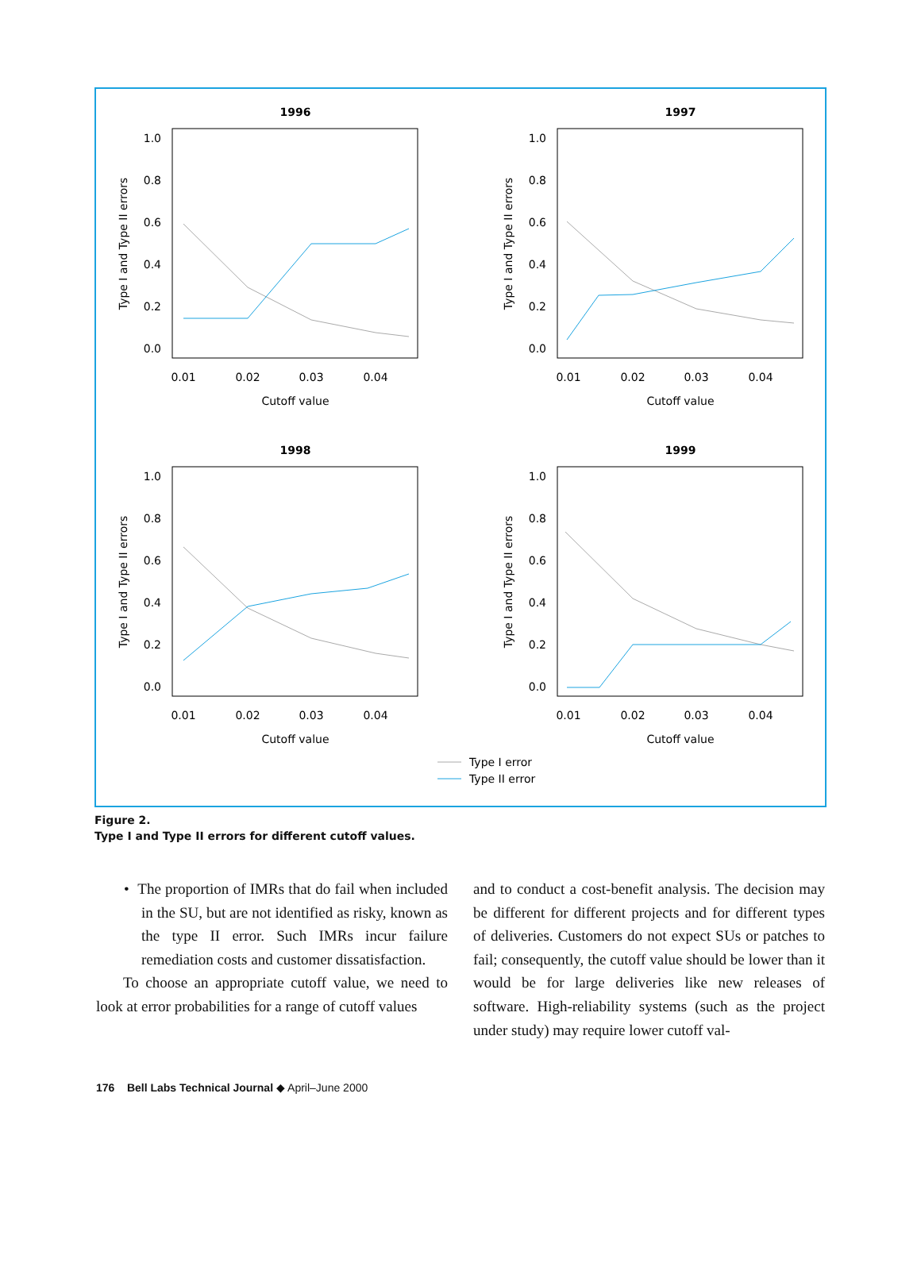1996
1.0
0.8
0.6
0.4
0.2
0.0
0.01
0.02
0.03
0.04
Cutoff value
Type I and Type II errors
1997
1.0
0.8
0.6
0.4
0.2
0.0
0.01
0.02
0.03
0.04
Cutoff value
Type I and Type II errors
1998
1.0
0.8
0.6
0.4
0.2
0.0
0.01
0.02
0.03
0.04
Cutoff value
Type I and Type II errors
1999
1.0
0.8
0.6
0.4
0.2
0.0
0.01
0.02
0.03
0.04
Cutoff value
Type I and Type II errors
Type I error
Type II error
Figure 2.
Type I and Type II errors for different cutoff values.
• The proportion of IMRs that do fail when included in the SU, but are not identified as risky, known as the type II error. Such IMRs incur failure remediation costs and customer dissatisfaction.
To choose an appropriate cutoff value, we need to look at error probabilities for a range of cutoff values
and to conduct a cost-benefit analysis. The decision may be different for different projects and for different types of deliveries. Customers do not expect SUs or patches to fail; consequently, the cutoff value should be lower than it would be for large deliveries like new releases of software. High-reliability systems (such as the project under study) may require lower cutoff val-
176 Bell Labs Technical Journal ◆ April–June 2000